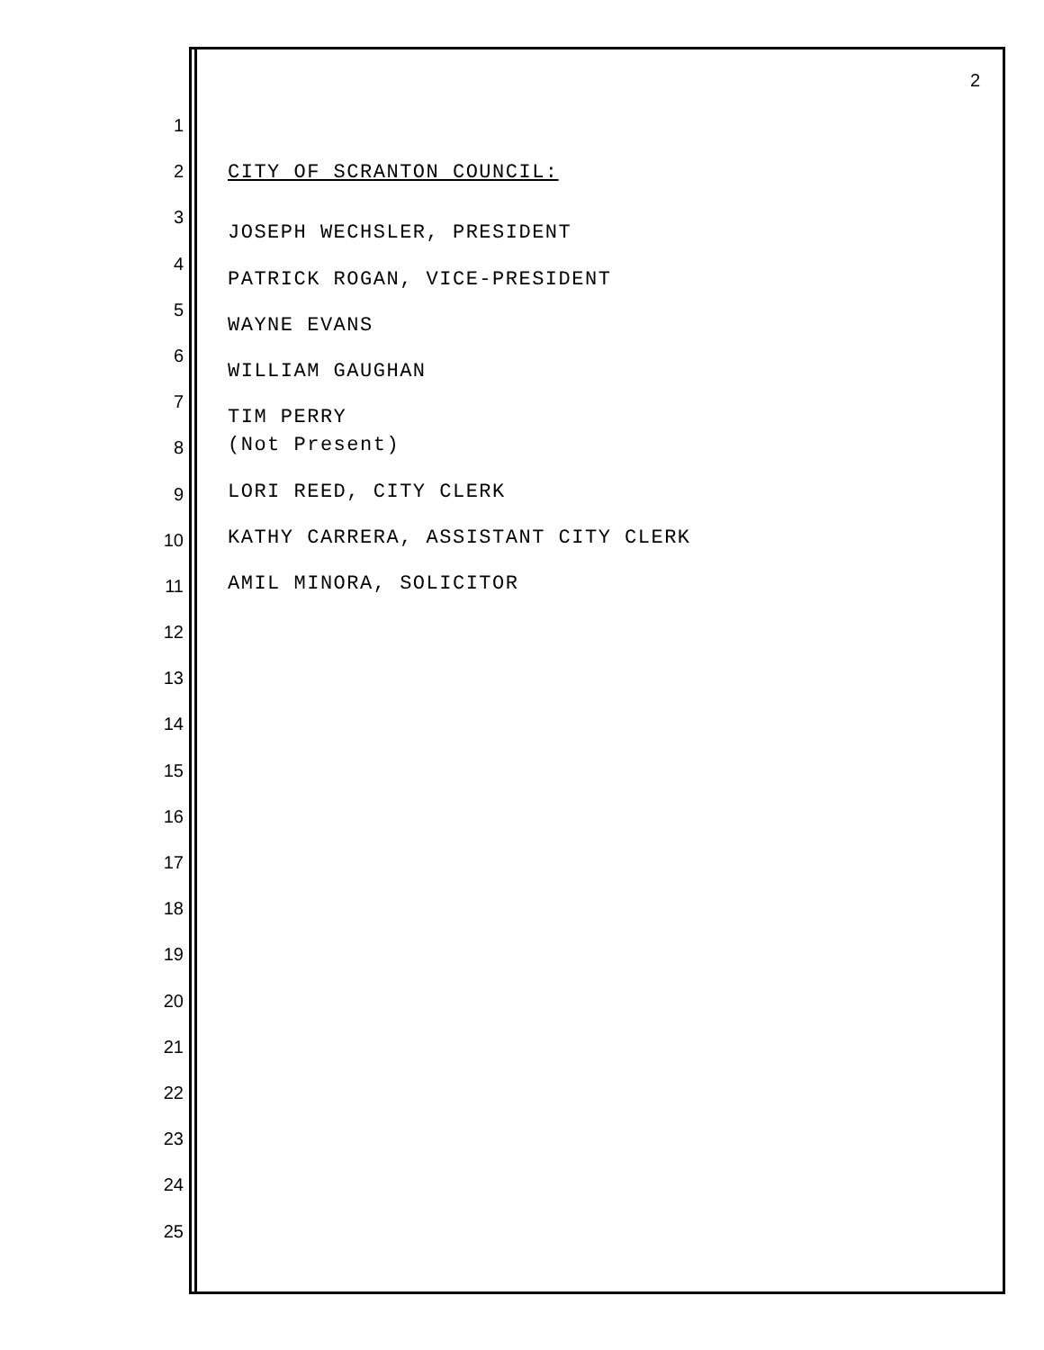2
1
2 CITY OF SCRANTON COUNCIL:
3 JOSEPH WECHSLER, PRESIDENT
4 PATRICK ROGAN, VICE-PRESIDENT
5 WAYNE EVANS
6 WILLIAM GAUGHAN
7 TIM PERRY
8 (Not Present)
9 LORI REED, CITY CLERK
10 KATHY CARRERA, ASSISTANT CITY CLERK
11 AMIL MINORA, SOLICITOR
12
13
14
15
16
17
18
19
20
21
22
23
24
25